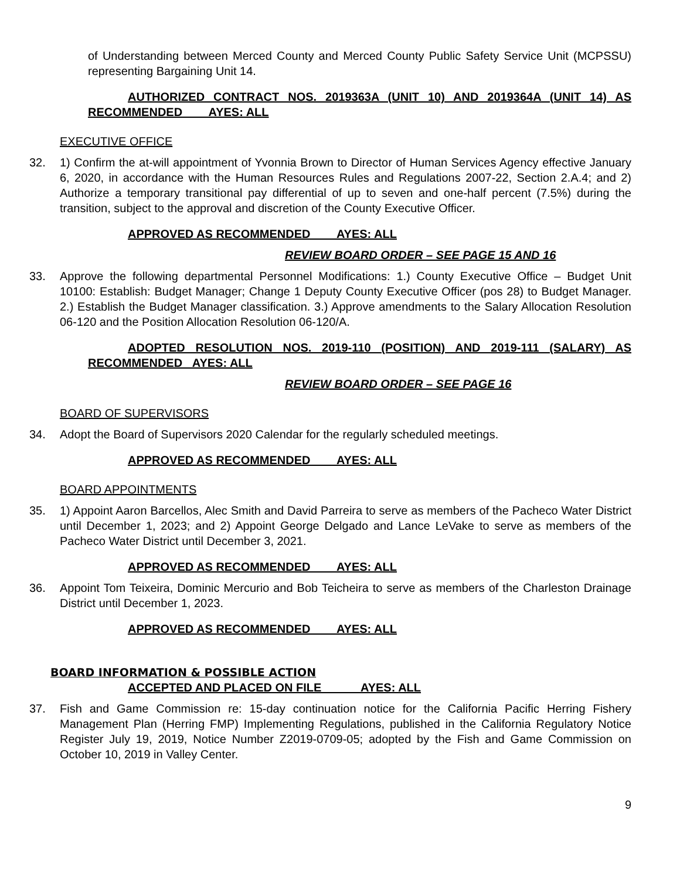of Understanding between Merced County and Merced County Public Safety Service Unit (MCPSSU) representing Bargaining Unit 14.
AUTHORIZED CONTRACT NOS. 2019363A (UNIT 10) AND 2019364A (UNIT 14) AS RECOMMENDED AYES: ALL
EXECUTIVE OFFICE
32. 1) Confirm the at-will appointment of Yvonnia Brown to Director of Human Services Agency effective January 6, 2020, in accordance with the Human Resources Rules and Regulations 2007-22, Section 2.A.4; and 2) Authorize a temporary transitional pay differential of up to seven and one-half percent (7.5%) during the transition, subject to the approval and discretion of the County Executive Officer.
APPROVED AS RECOMMENDED AYES: ALL
REVIEW BOARD ORDER – SEE PAGE 15 AND 16
33. Approve the following departmental Personnel Modifications: 1.) County Executive Office – Budget Unit 10100: Establish: Budget Manager; Change 1 Deputy County Executive Officer (pos 28) to Budget Manager. 2.) Establish the Budget Manager classification. 3.) Approve amendments to the Salary Allocation Resolution 06-120 and the Position Allocation Resolution 06-120/A.
ADOPTED RESOLUTION NOS. 2019-110 (POSITION) AND 2019-111 (SALARY) AS RECOMMENDED AYES: ALL
REVIEW BOARD ORDER – SEE PAGE 16
BOARD OF SUPERVISORS
34. Adopt the Board of Supervisors 2020 Calendar for the regularly scheduled meetings.
APPROVED AS RECOMMENDED AYES: ALL
BOARD APPOINTMENTS
35. 1) Appoint Aaron Barcellos, Alec Smith and David Parreira to serve as members of the Pacheco Water District until December 1, 2023; and 2) Appoint George Delgado and Lance LeVake to serve as members of the Pacheco Water District until December 3, 2021.
APPROVED AS RECOMMENDED AYES: ALL
36. Appoint Tom Teixeira, Dominic Mercurio and Bob Teicheira to serve as members of the Charleston Drainage District until December 1, 2023.
APPROVED AS RECOMMENDED AYES: ALL
BOARD INFORMATION & POSSIBLE ACTION
ACCEPTED AND PLACED ON FILE AYES: ALL
37. Fish and Game Commission re: 15-day continuation notice for the California Pacific Herring Fishery Management Plan (Herring FMP) Implementing Regulations, published in the California Regulatory Notice Register July 19, 2019, Notice Number Z2019-0709-05; adopted by the Fish and Game Commission on October 10, 2019 in Valley Center.
9